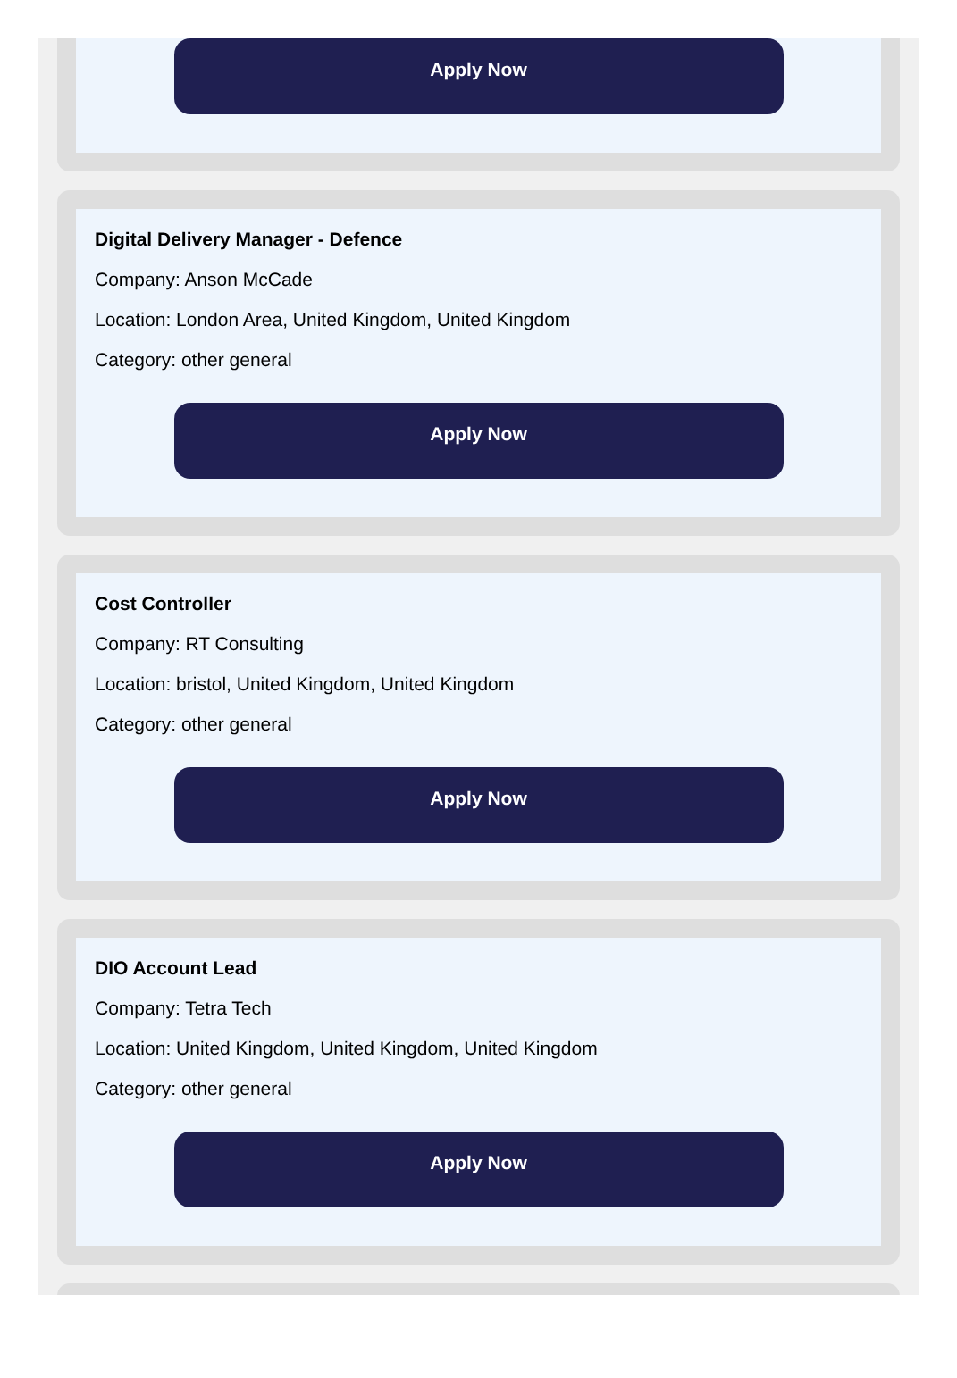Apply Now
Digital Delivery Manager - Defence
Company: Anson McCade
Location: London Area, United Kingdom, United Kingdom
Category: other general
Apply Now
Cost Controller
Company: RT Consulting
Location: bristol, United Kingdom, United Kingdom
Category: other general
Apply Now
DIO Account Lead
Company: Tetra Tech
Location: United Kingdom, United Kingdom, United Kingdom
Category: other general
Apply Now